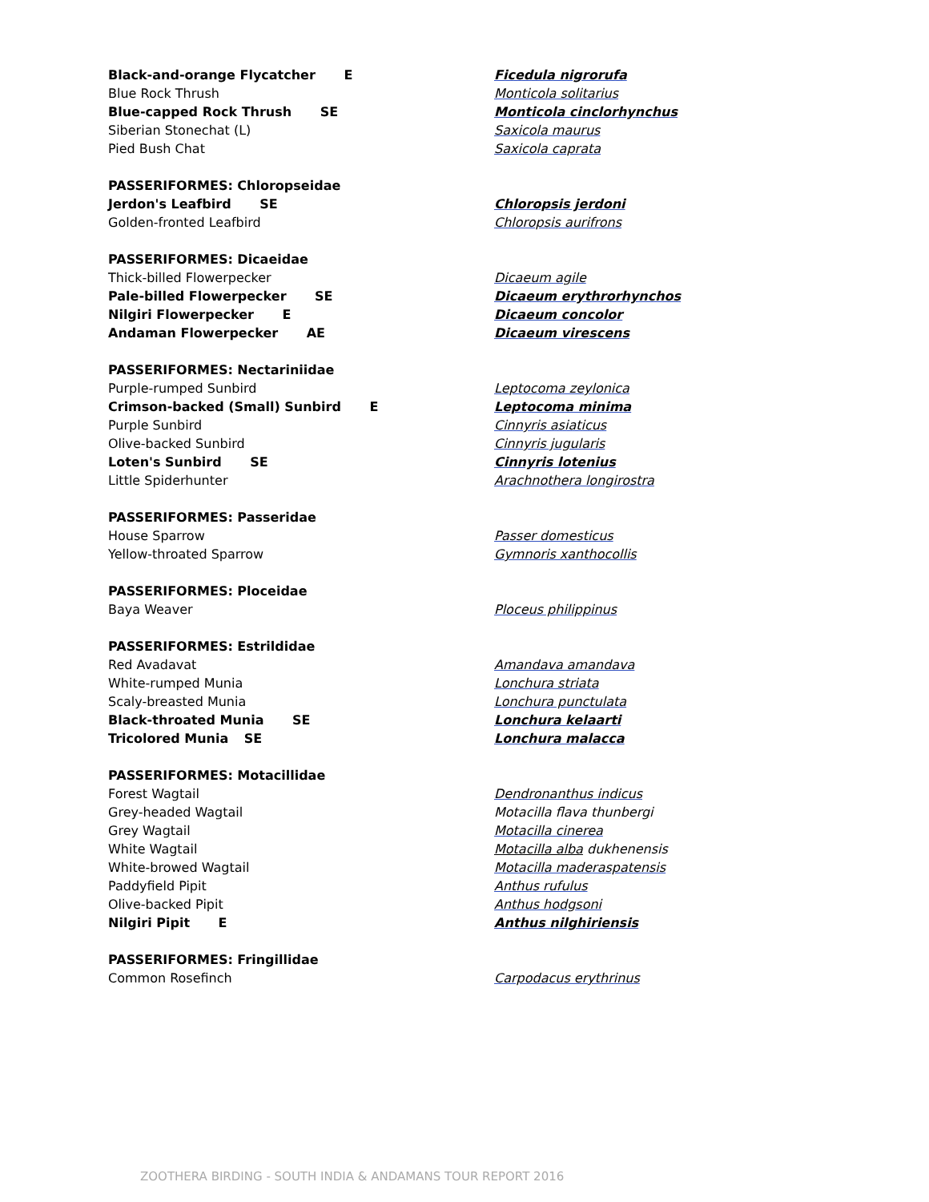| Black-and-orange Flycatcher E | Ficedula nigrorufa |
| Blue Rock Thrush | Monticola solitarius |
| Blue-capped Rock Thrush SE | Monticola cinclorhynchus |
| Siberian Stonechat (L) | Saxicola maurus |
| Pied Bush Chat | Saxicola caprata |
| PASSERIFORMES: Chloropseidae | |
| Jerdon's Leafbird SE | Chloropsis jerdoni |
| Golden-fronted Leafbird | Chloropsis aurifrons |
| PASSERIFORMES: Dicaeidae | |
| Thick-billed Flowerpecker | Dicaeum agile |
| Pale-billed Flowerpecker SE | Dicaeum erythrorhynchos |
| Nilgiri Flowerpecker E | Dicaeum concolor |
| Andaman Flowerpecker AE | Dicaeum virescens |
| PASSERIFORMES: Nectariniidae | |
| Purple-rumped Sunbird | Leptocoma zeylonica |
| Crimson-backed (Small) Sunbird E | Leptocoma minima |
| Purple Sunbird | Cinnyris asiaticus |
| Olive-backed Sunbird | Cinnyris jugularis |
| Loten's Sunbird SE | Cinnyris lotenius |
| Little Spiderhunter | Arachnothera longirostra |
| PASSERIFORMES: Passeridae | |
| House Sparrow | Passer domesticus |
| Yellow-throated Sparrow | Gymnoris xanthocollis |
| PASSERIFORMES: Ploceidae | |
| Baya Weaver | Ploceus philippinus |
| PASSERIFORMES: Estrildidae | |
| Red Avadavat | Amandava amandava |
| White-rumped Munia | Lonchura striata |
| Scaly-breasted Munia | Lonchura punctulata |
| Black-throated Munia SE | Lonchura kelaarti |
| Tricolored Munia SE | Lonchura malacca |
| PASSERIFORMES: Motacillidae | |
| Forest Wagtail | Dendronanthus indicus |
| Grey-headed Wagtail | Motacilla flava thunbergi |
| Grey Wagtail | Motacilla cinerea |
| White Wagtail | Motacilla alba dukhenensis |
| White-browed Wagtail | Motacilla maderaspatensis |
| Paddyfield Pipit | Anthus rufulus |
| Olive-backed Pipit | Anthus hodgsoni |
| Nilgiri Pipit E | Anthus nilghiriensis |
| PASSERIFORMES: Fringillidae | |
| Common Rosefinch | Carpodacus erythrinus |
ZOOTHERA BIRDING - SOUTH INDIA & ANDAMANS TOUR REPORT 2016